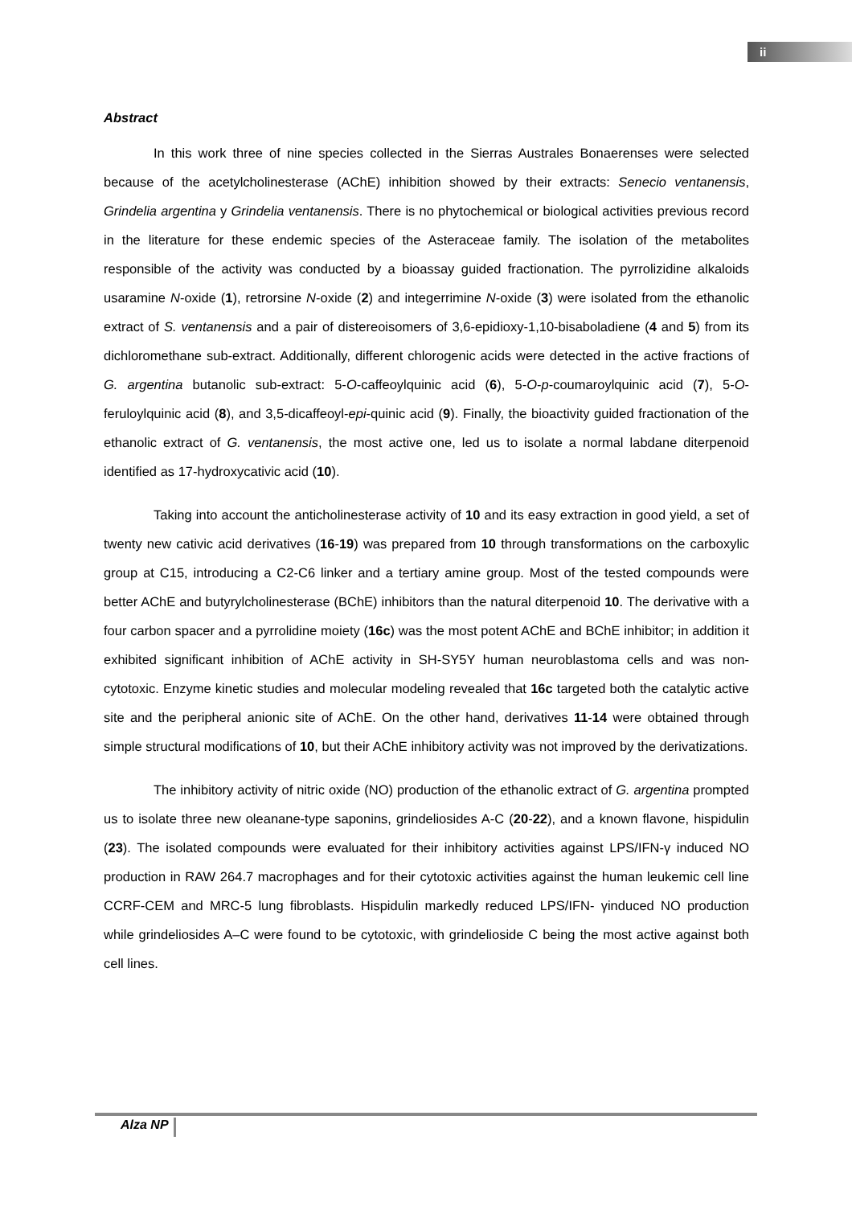ii
Abstract
In this work three of nine species collected in the Sierras Australes Bonaerenses were selected because of the acetylcholinesterase (AChE) inhibition showed by their extracts: Senecio ventanensis, Grindelia argentina y Grindelia ventanensis. There is no phytochemical or biological activities previous record in the literature for these endemic species of the Asteraceae family. The isolation of the metabolites responsible of the activity was conducted by a bioassay guided fractionation. The pyrrolizidine alkaloids usaramine N-oxide (1), retrorsine N-oxide (2) and integerrimine N-oxide (3) were isolated from the ethanolic extract of S. ventanensis and a pair of distereoisomers of 3,6-epidioxy-1,10-bisaboladiene (4 and 5) from its dichloromethane sub-extract. Additionally, different chlorogenic acids were detected in the active fractions of G. argentina butanolic sub-extract: 5-O-caffeoylquinic acid (6), 5-O-p-coumaroylquinic acid (7), 5-O-feruloylquinic acid (8), and 3,5-dicaffeoyl-epi-quinic acid (9). Finally, the bioactivity guided fractionation of the ethanolic extract of G. ventanensis, the most active one, led us to isolate a normal labdane diterpenoid identified as 17-hydroxycativic acid (10).
Taking into account the anticholinesterase activity of 10 and its easy extraction in good yield, a set of twenty new cativic acid derivatives (16-19) was prepared from 10 through transformations on the carboxylic group at C15, introducing a C2-C6 linker and a tertiary amine group. Most of the tested compounds were better AChE and butyrylcholinesterase (BChE) inhibitors than the natural diterpenoid 10. The derivative with a four carbon spacer and a pyrrolidine moiety (16c) was the most potent AChE and BChE inhibitor; in addition it exhibited significant inhibition of AChE activity in SH-SY5Y human neuroblastoma cells and was non-cytotoxic. Enzyme kinetic studies and molecular modeling revealed that 16c targeted both the catalytic active site and the peripheral anionic site of AChE. On the other hand, derivatives 11-14 were obtained through simple structural modifications of 10, but their AChE inhibitory activity was not improved by the derivatizations.
The inhibitory activity of nitric oxide (NO) production of the ethanolic extract of G. argentina prompted us to isolate three new oleanane-type saponins, grindeliosides A-C (20-22), and a known flavone, hispidulin (23). The isolated compounds were evaluated for their inhibitory activities against LPS/IFN-γ induced NO production in RAW 264.7 macrophages and for their cytotoxic activities against the human leukemic cell line CCRF-CEM and MRC-5 lung fibroblasts. Hispidulin markedly reduced LPS/IFN- γinduced NO production while grindeliosides A–C were found to be cytotoxic, with grindelioside C being the most active against both cell lines.
Alza NP